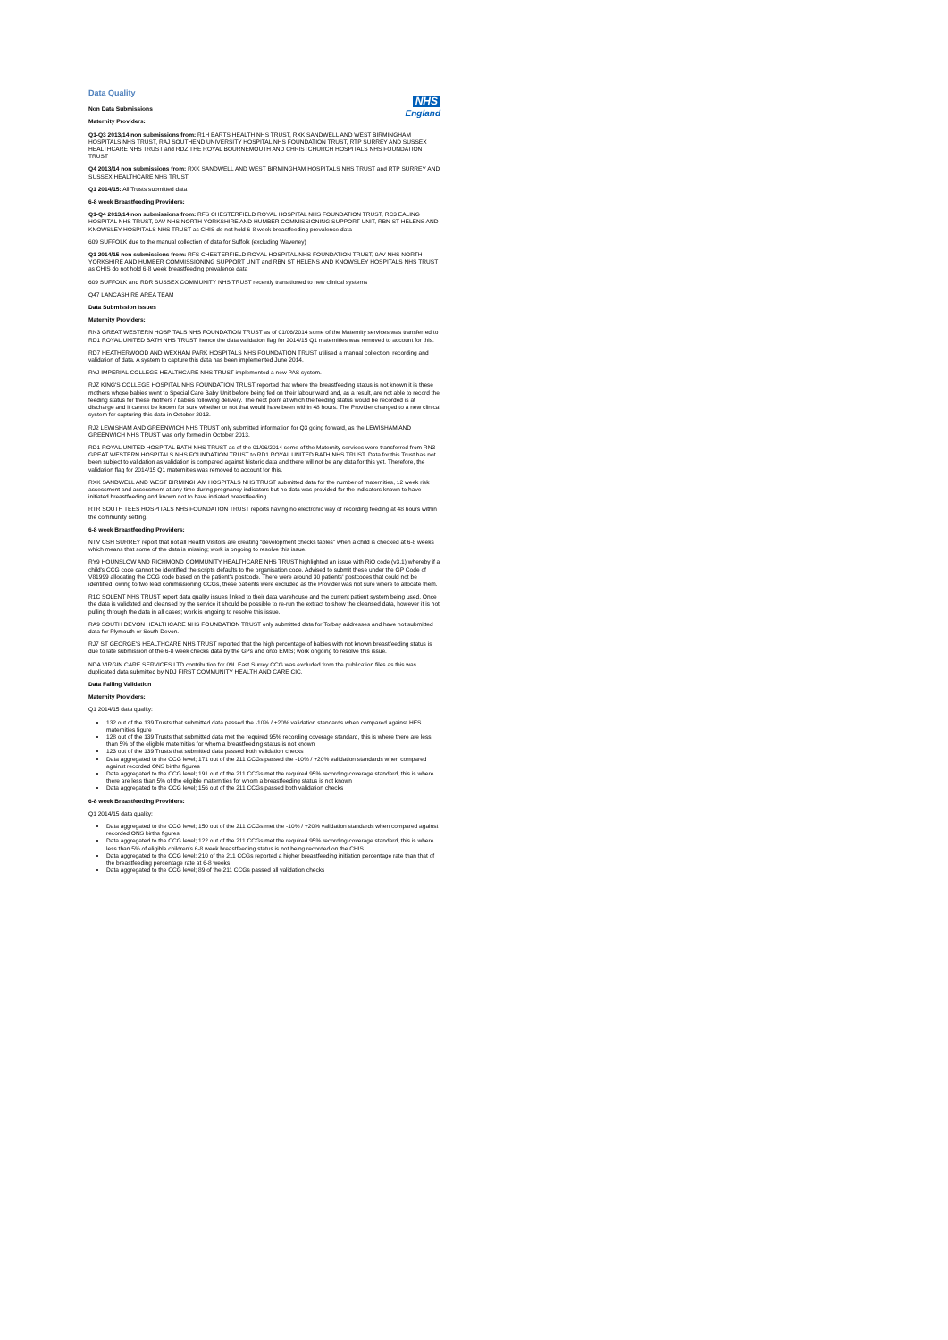NHS
England
Data Quality
Non Data Submissions
Maternity Providers:
Q1-Q3 2013/14 non submissions from: R1H BARTS HEALTH NHS TRUST, RXK SANDWELL AND WEST BIRMINGHAM HOSPITALS NHS TRUST, RAJ SOUTHEND UNIVERSITY HOSPITAL NHS FOUNDATION TRUST, RTP SURREY AND SUSSEX HEALTHCARE NHS TRUST and RDZ THE ROYAL BOURNEMOUTH AND CHRISTCHURCH HOSPITALS NHS FOUNDATION TRUST
Q4 2013/14 non submissions from: RXK SANDWELL AND WEST BIRMINGHAM HOSPITALS NHS TRUST and RTP SURREY AND SUSSEX HEALTHCARE NHS TRUST
Q1 2014/15: All Trusts submitted data
6-8 week Breastfeeding Providers:
Q1-Q4 2013/14 non submissions from: RFS CHESTERFIELD ROYAL HOSPITAL NHS FOUNDATION TRUST, RC3 EALING HOSPITAL NHS TRUST, 0AV NHS NORTH YORKSHIRE AND HUMBER COMMISSIONING SUPPORT UNIT, RBN ST HELENS AND KNOWSLEY HOSPITALS NHS TRUST as CHIS do not hold 6-8 week breastfeeding prevalence data
609 SUFFOLK due to the manual collection of data for Suffolk (excluding Waveney)
Q1 2014/15 non submissions from: RFS CHESTERFIELD ROYAL HOSPITAL NHS FOUNDATION TRUST, 0AV NHS NORTH YORKSHIRE AND HUMBER COMMISSIONING SUPPORT UNIT and RBN ST HELENS AND KNOWSLEY HOSPITALS NHS TRUST as CHIS do not hold 6-8 week breastfeeding prevalence data
609 SUFFOLK and RDR SUSSEX COMMUNITY NHS TRUST recently transitioned to new clinical systems
Q47 LANCASHIRE AREA TEAM
Data Submission Issues
Maternity Providers:
RN3 GREAT WESTERN HOSPITALS NHS FOUNDATION TRUST as of 01/06/2014 some of the Maternity services was transferred to RD1 ROYAL UNITED BATH NHS TRUST, hence the data validation flag for 2014/15 Q1 maternities was removed to account for this.
RD7 HEATHERWOOD AND WEXHAM PARK HOSPITALS NHS FOUNDATION TRUST utilised a manual collection, recording and validation of data. A system to capture this data has been implemented June 2014.
RYJ IMPERIAL COLLEGE HEALTHCARE NHS TRUST implemented a new PAS system.
RJZ KING'S COLLEGE HOSPITAL NHS FOUNDATION TRUST reported that where the breastfeeding status is not known it is these mothers whose babies went to Special Care Baby Unit before being fed on their labour ward and, as a result, are not able to record the feeding status for these mothers / babies following delivery. The next point at which the feeding status would be recorded is at discharge and it cannot be known for sure whether or not that would have been within 48 hours. The Provider changed to a new clinical system for capturing this data in October 2013.
RJ2 LEWISHAM AND GREENWICH NHS TRUST only submitted information for Q3 going forward, as the LEWISHAM AND GREENWICH NHS TRUST was only formed in October 2013.
RD1 ROYAL UNITED HOSPITAL BATH NHS TRUST as of the 01/06/2014 some of the Maternity services were transferred from RN3 GREAT WESTERN HOSPITALS NHS FOUNDATION TRUST to RD1 ROYAL UNITED BATH NHS TRUST. Data for this Trust has not been subject to validation as validation is compared against historic data and there will not be any data for this yet. Therefore, the validation flag for 2014/15 Q1 maternities was removed to account for this.
RXK SANDWELL AND WEST BIRMINGHAM HOSPITALS NHS TRUST submitted data for the number of maternities, 12 week risk assessment and assessment at any time during pregnancy indicators but no data was provided for the indicators known to have initiated breastfeeding and known not to have initiated breastfeeding.
RTR SOUTH TEES HOSPITALS NHS FOUNDATION TRUST reports having no electronic way of recording feeding at 48 hours within the community setting.
6-8 week Breastfeeding Providers:
NTV CSH SURREY report that not all Health Visitors are creating “development checks tables” when a child is checked at 6-8 weeks which means that some of the data is missing; work is ongoing to resolve this issue.
RY9 HOUNSLOW AND RICHMOND COMMUNITY HEALTHCARE NHS TRUST highlighted an issue with RiO code (v3.1) whereby if a child's CCG code cannot be identified the scripts defaults to the organisation code. Advised to submit these under the GP Code of V81999 allocating the CCG code based on the patient's postcode. There were around 30 patients' postcodes that could not be identified, owing to two lead commissioning CCGs, these patients were excluded as the Provider was not sure where to allocate them.
R1C SOLENT NHS TRUST report data quality issues linked to their data warehouse and the current patient system being used. Once the data is validated and cleansed by the service it should be possible to re-run the extract to show the cleansed data, however it is not pulling through the data in all cases; work is ongoing to resolve this issue.
RA9 SOUTH DEVON HEALTHCARE NHS FOUNDATION TRUST only submitted data for Torbay addresses and have not submitted data for Plymouth or South Devon.
RJ7 ST GEORGE'S HEALTHCARE NHS TRUST reported that the high percentage of babies with not known breastfeeding status is due to late submission of the 6-8 week checks data by the GPs and onto EMIS; work ongoing to resolve this issue.
NDA VIRGIN CARE SERVICES LTD contribution for 09L East Surrey CCG was excluded from the publication files as this was duplicated data submitted by NDJ FIRST COMMUNITY HEALTH AND CARE CIC.
Data Failing Validation
Maternity Providers:
Q1 2014/15 data quality:
132 out of the 139 Trusts that submitted data passed the -10% / +20% validation standards when compared against HES maternities figure
128 out of the 139 Trusts that submitted data met the required 95% recording coverage standard, this is where there are less than 5% of the eligible maternities for whom a breastfeeding status is not known
123 out of the 139 Trusts that submitted data passed both validation checks
Data aggregated to the CCG level; 171 out of the 211 CCGs passed the -10% / +20% validation standards when compared against recorded ONS births figures
Data aggregated to the CCG level; 191 out of the 211 CCGs met the required 95% recording coverage standard, this is where there are less than 5% of the eligible maternities for whom a breastfeeding status is not known
Data aggregated to the CCG level; 156 out of the 211 CCGs passed both validation checks
6-8 week Breastfeeding Providers:
Q1 2014/15 data quality:
Data aggregated to the CCG level; 150 out of the 211 CCGs met the -10% / +20% validation standards when compared against recorded ONS births figures
Data aggregated to the CCG level; 122 out of the 211 CCGs met the required 95% recording coverage standard, this is where less than 5% of eligible children's 6-8 week breastfeeding status is not being recorded on the CHIS
Data aggregated to the CCG level; 210 of the 211 CCGs reported a higher breastfeeding initiation percentage rate than that of the breastfeeding percentage rate at 6-8 weeks
Data aggregated to the CCG level; 89 of the 211 CCGs passed all validation checks